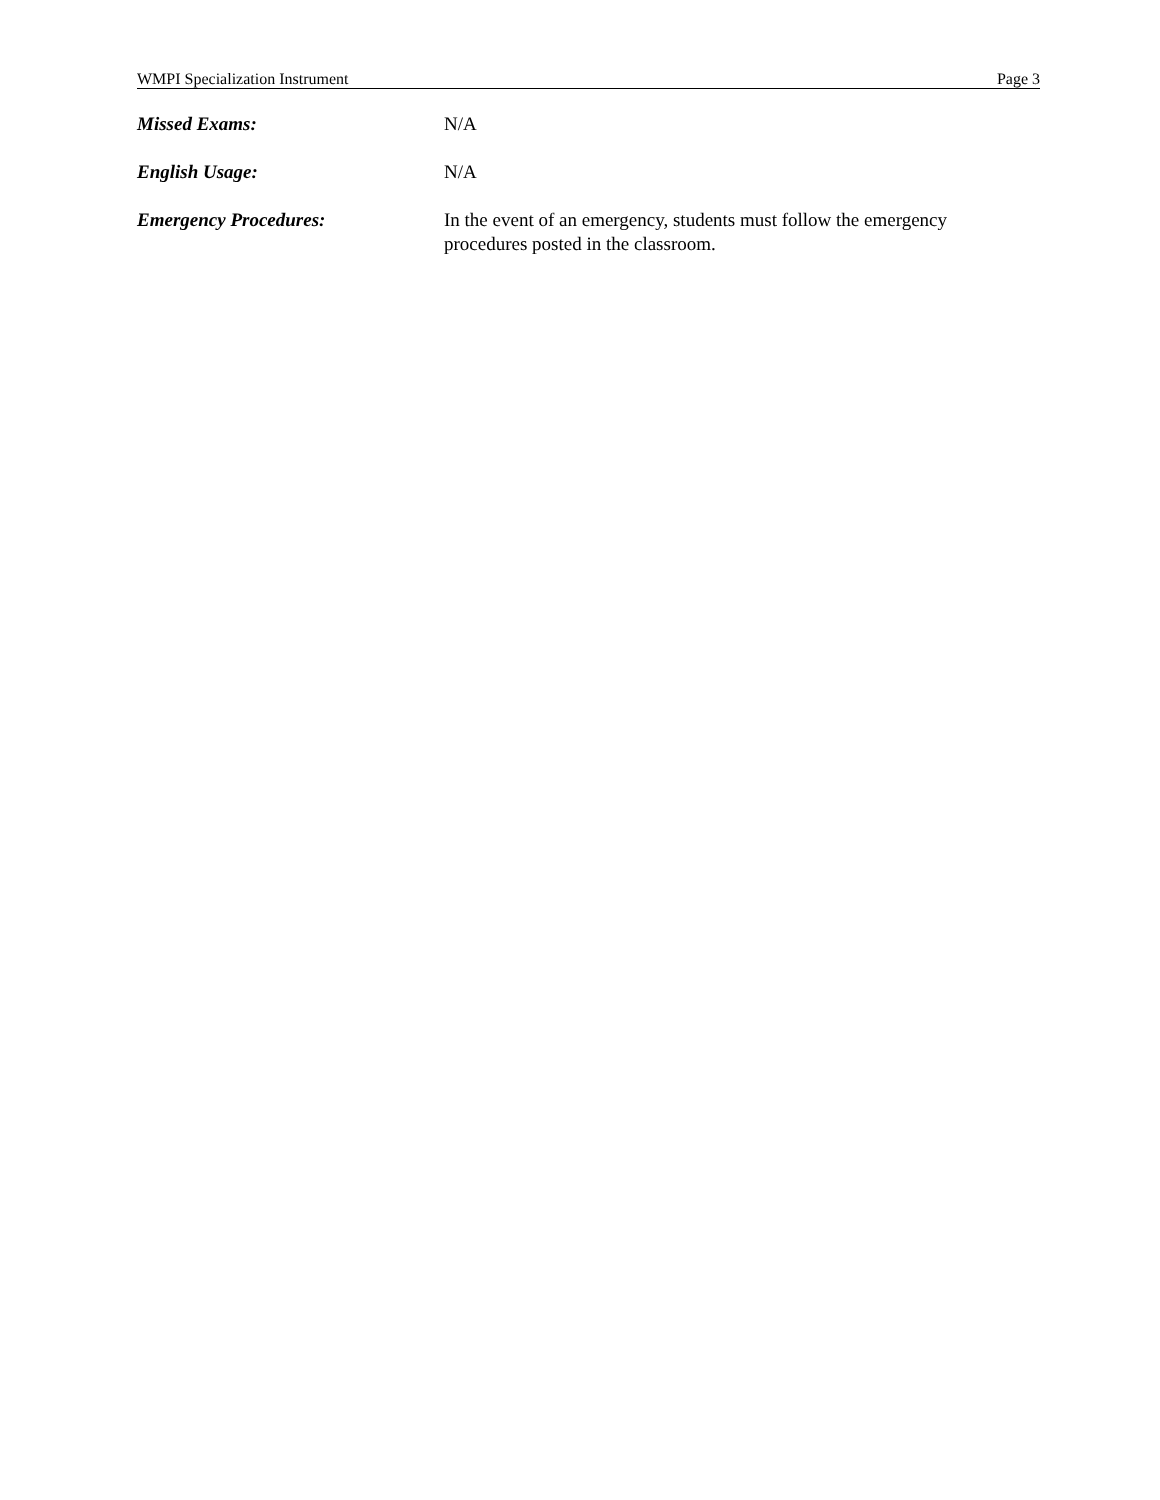WMPI Specialization Instrument Page 3
Missed Exams: N/A
English Usage: N/A
Emergency Procedures: In the event of an emergency, students must follow the emergency procedures posted in the classroom.